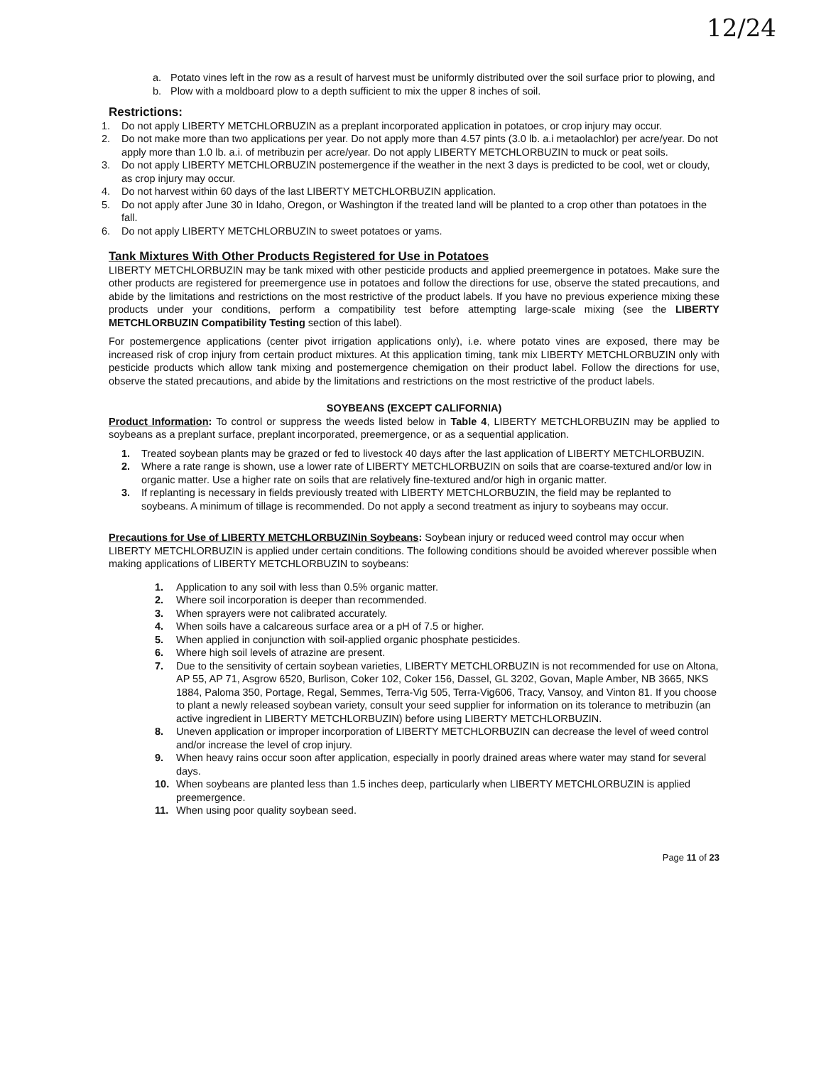12/24
a. Potato vines left in the row as a result of harvest must be uniformly distributed over the soil surface prior to plowing, and
b. Plow with a moldboard plow to a depth sufficient to mix the upper 8 inches of soil.
Restrictions:
1. Do not apply LIBERTY METCHLORBUZIN as a preplant incorporated application in potatoes, or crop injury may occur.
2. Do not make more than two applications per year. Do not apply more than 4.57 pints (3.0 lb. a.i metaolachlor) per acre/year. Do not apply more than 1.0 lb. a.i. of metribuzin per acre/year. Do not apply LIBERTY METCHLORBUZIN to muck or peat soils.
3. Do not apply LIBERTY METCHLORBUZIN postemergence if the weather in the next 3 days is predicted to be cool, wet or cloudy, as crop injury may occur.
4. Do not harvest within 60 days of the last LIBERTY METCHLORBUZIN application.
5. Do not apply after June 30 in Idaho, Oregon, or Washington if the treated land will be planted to a crop other than potatoes in the fall.
6. Do not apply LIBERTY METCHLORBUZIN to sweet potatoes or yams.
Tank Mixtures With Other Products Registered for Use in Potatoes
LIBERTY METCHLORBUZIN may be tank mixed with other pesticide products and applied preemergence in potatoes. Make sure the other products are registered for preemergence use in potatoes and follow the directions for use, observe the stated precautions, and abide by the limitations and restrictions on the most restrictive of the product labels. If you have no previous experience mixing these products under your conditions, perform a compatibility test before attempting large-scale mixing (see the LIBERTY METCHLORBUZIN Compatibility Testing section of this label).
For postemergence applications (center pivot irrigation applications only), i.e. where potato vines are exposed, there may be increased risk of crop injury from certain product mixtures. At this application timing, tank mix LIBERTY METCHLORBUZIN only with pesticide products which allow tank mixing and postemergence chemigation on their product label. Follow the directions for use, observe the stated precautions, and abide by the limitations and restrictions on the most restrictive of the product labels.
SOYBEANS (EXCEPT CALIFORNIA)
Product Information: To control or suppress the weeds listed below in Table 4, LIBERTY METCHLORBUZIN may be applied to soybeans as a preplant surface, preplant incorporated, preemergence, or as a sequential application.
1. Treated soybean plants may be grazed or fed to livestock 40 days after the last application of LIBERTY METCHLORBUZIN.
2. Where a rate range is shown, use a lower rate of LIBERTY METCHLORBUZIN on soils that are coarse-textured and/or low in organic matter. Use a higher rate on soils that are relatively fine-textured and/or high in organic matter.
3. If replanting is necessary in fields previously treated with LIBERTY METCHLORBUZIN, the field may be replanted to soybeans. A minimum of tillage is recommended. Do not apply a second treatment as injury to soybeans may occur.
Precautions for Use of LIBERTY METCHLORBUZINin Soybeans: Soybean injury or reduced weed control may occur when LIBERTY METCHLORBUZIN is applied under certain conditions. The following conditions should be avoided wherever possible when making applications of LIBERTY METCHLORBUZIN to soybeans:
1. Application to any soil with less than 0.5% organic matter.
2. Where soil incorporation is deeper than recommended.
3. When sprayers were not calibrated accurately.
4. When soils have a calcareous surface area or a pH of 7.5 or higher.
5. When applied in conjunction with soil-applied organic phosphate pesticides.
6. Where high soil levels of atrazine are present.
7. Due to the sensitivity of certain soybean varieties, LIBERTY METCHLORBUZIN is not recommended for use on Altona, AP 55, AP 71, Asgrow 6520, Burlison, Coker 102, Coker 156, Dassel, GL 3202, Govan, Maple Amber, NB 3665, NKS 1884, Paloma 350, Portage, Regal, Semmes, Terra-Vig 505, Terra-Vig606, Tracy, Vansoy, and Vinton 81. If you choose to plant a newly released soybean variety, consult your seed supplier for information on its tolerance to metribuzin (an active ingredient in LIBERTY METCHLORBUZIN) before using LIBERTY METCHLORBUZIN.
8. Uneven application or improper incorporation of LIBERTY METCHLORBUZIN can decrease the level of weed control and/or increase the level of crop injury.
9. When heavy rains occur soon after application, especially in poorly drained areas where water may stand for several days.
10. When soybeans are planted less than 1.5 inches deep, particularly when LIBERTY METCHLORBUZIN is applied preemergence.
11. When using poor quality soybean seed.
Page 11 of 23